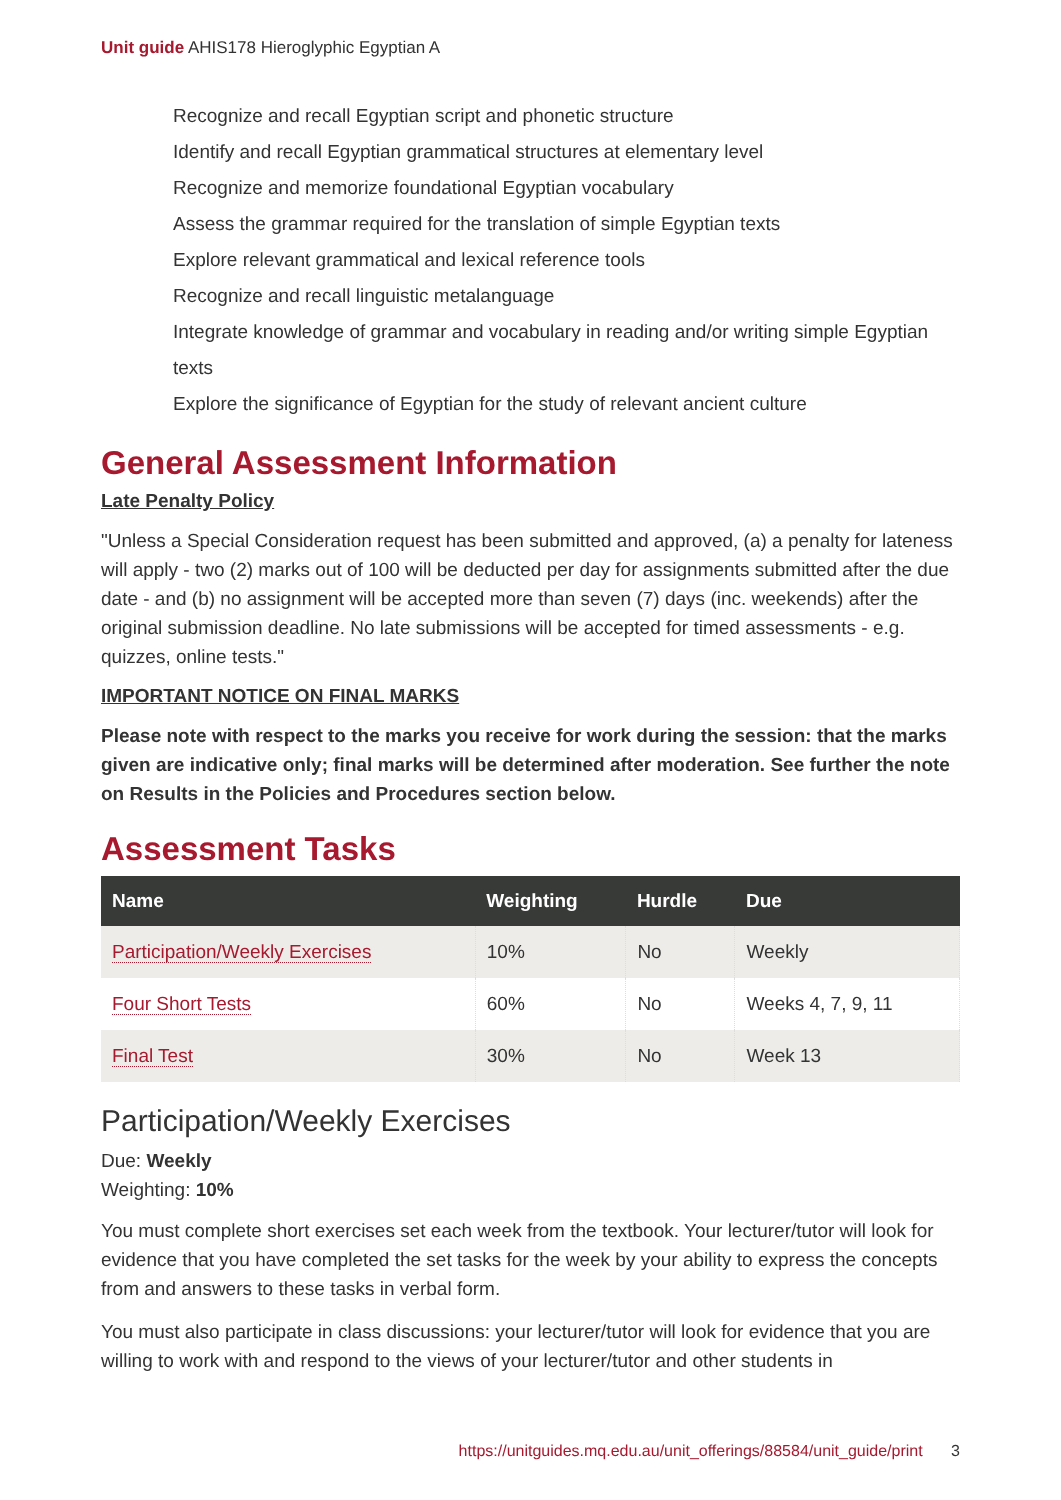Unit guide AHIS178 Hieroglyphic Egyptian A
Recognize and recall Egyptian script and phonetic structure
Identify and recall Egyptian grammatical structures at elementary level
Recognize and memorize foundational Egyptian vocabulary
Assess the grammar required for the translation of simple Egyptian texts
Explore relevant grammatical and lexical reference tools
Recognize and recall linguistic metalanguage
Integrate knowledge of grammar and vocabulary in reading and/or writing simple Egyptian texts
Explore the significance of Egyptian for the study of relevant ancient culture
General Assessment Information
Late Penalty Policy
"Unless a Special Consideration request has been submitted and approved, (a) a penalty for lateness will apply - two (2) marks out of 100 will be deducted per day for assignments submitted after the due date - and (b) no assignment will be accepted more than seven (7) days (inc. weekends) after the original submission deadline. No late submissions will be accepted for timed assessments - e.g. quizzes, online tests."
IMPORTANT NOTICE ON FINAL MARKS
Please note with respect to the marks you receive for work during the session: that the marks given are indicative only; final marks will be determined after moderation. See further the note on Results in the Policies and Procedures section below.
Assessment Tasks
| Name | Weighting | Hurdle | Due |
| --- | --- | --- | --- |
| Participation/Weekly Exercises | 10% | No | Weekly |
| Four Short Tests | 60% | No | Weeks 4, 7, 9, 11 |
| Final Test | 30% | No | Week 13 |
Participation/Weekly Exercises
Due: Weekly
Weighting: 10%
You must complete short exercises set each week from the textbook. Your lecturer/tutor will look for evidence that you have completed the set tasks for the week by your ability to express the concepts from and answers to these tasks in verbal form.
You must also participate in class discussions: your lecturer/tutor will look for evidence that you are willing to work with and respond to the views of your lecturer/tutor and other students in
https://unitguides.mq.edu.au/unit_offerings/88584/unit_guide/print 3